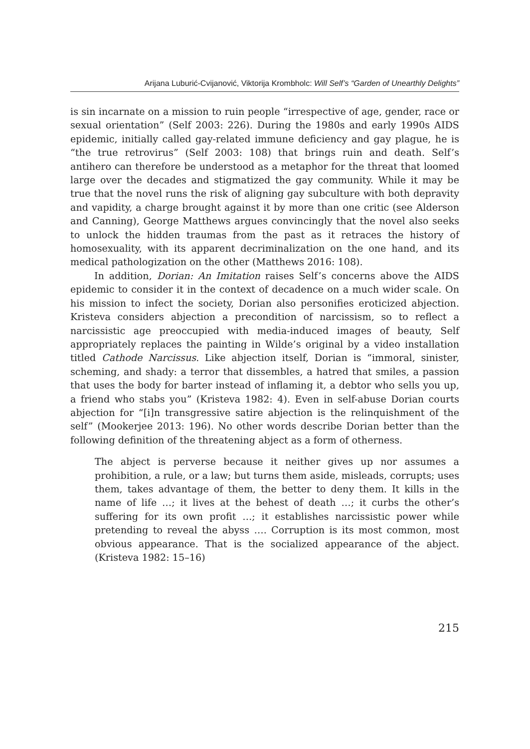Arijana Luburić-Cvijanović, Viktorija Krombholc: Will Self’s “Garden of Unearthly Delights”
is sin incarnate on a mission to ruin people “irrespective of age, gender, race or sexual orientation” (Self 2003: 226). During the 1980s and early 1990s AIDS epidemic, initially called gay-related immune deficiency and gay plague, he is “the true retrovirus” (Self 2003: 108) that brings ruin and death. Self’s antihero can therefore be understood as a metaphor for the threat that loomed large over the decades and stigmatized the gay community. While it may be true that the novel runs the risk of aligning gay subculture with both depravity and vapidity, a charge brought against it by more than one critic (see Alderson and Canning), George Matthews argues convincingly that the novel also seeks to unlock the hidden traumas from the past as it retraces the history of homosexuality, with its apparent decriminalization on the one hand, and its medical pathologization on the other (Matthews 2016: 108).
In addition, Dorian: An Imitation raises Self’s concerns above the AIDS epidemic to consider it in the context of decadence on a much wider scale. On his mission to infect the society, Dorian also personifies eroticized abjection. Kristeva considers abjection a precondition of narcissism, so to reflect a narcissistic age preoccupied with media-induced images of beauty, Self appropriately replaces the painting in Wilde’s original by a video installation titled Cathode Narcissus. Like abjection itself, Dorian is “immoral, sinister, scheming, and shady: a terror that dissembles, a hatred that smiles, a passion that uses the body for barter instead of inflaming it, a debtor who sells you up, a friend who stabs you” (Kristeva 1982: 4). Even in self-abuse Dorian courts abjection for “[i]n transgressive satire abjection is the relinquishment of the self” (Mookerjee 2013: 196). No other words describe Dorian better than the following definition of the threatening abject as a form of otherness.
The abject is perverse because it neither gives up nor assumes a prohibition, a rule, or a law; but turns them aside, misleads, corrupts; uses them, takes advantage of them, the better to deny them. It kills in the name of life …; it lives at the behest of death …; it curbs the other’s suffering for its own profit …; it establishes narcissistic power while pretending to reveal the abyss …. Corruption is its most common, most obvious appearance. That is the socialized appearance of the abject. (Kristeva 1982: 15–16)
215